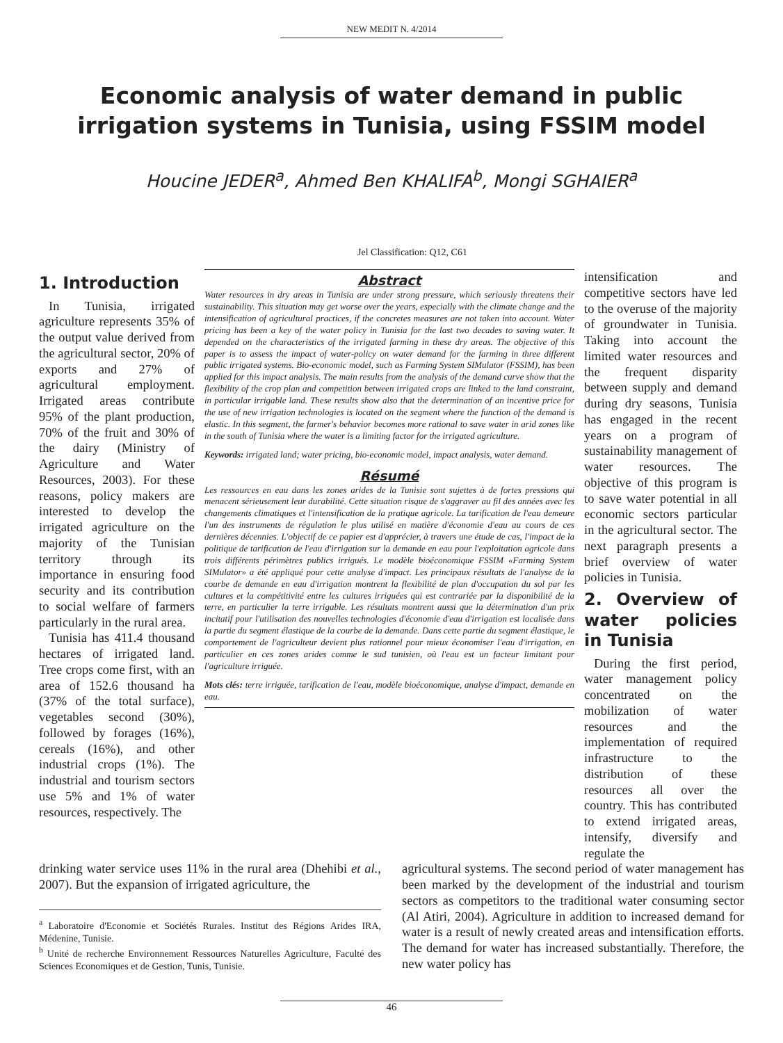NEW MEDIT N. 4/2014
Economic analysis of water demand in public irrigation systems in Tunisia, using FSSIM model
Houcine JEDER<sup>a</sup>, Ahmed Ben KHALIFA<sup>b</sup>, Mongi SGHAIER<sup>a</sup>
Jel Classification: Q12, C61
1. Introduction
In Tunisia, irrigated agriculture represents 35% of the output value derived from the agricultural sector, 20% of exports and 27% of agricultural employment. Irrigated areas contribute 95% of the plant production, 70% of the fruit and 30% of the dairy (Ministry of Agriculture and Water Resources, 2003). For these reasons, policy makers are interested to develop the irrigated agriculture on the majority of the Tunisian territory through its importance in ensuring food security and its contribution to social welfare of farmers particularly in the rural area.
Tunisia has 411.4 thousand hectares of irrigated land. Tree crops come first, with an area of 152.6 thousand ha (37% of the total surface), vegetables second (30%), followed by forages (16%), cereals (16%), and other industrial crops (1%). The industrial and tourism sectors use 5% and 1% of water resources, respectively. The
Abstract
Water resources in dry areas in Tunisia are under strong pressure, which seriously threatens their sustainability. This situation may get worse over the years, especially with the climate change and the intensification of agricultural practices, if the concretes measures are not taken into account. Water pricing has been a key of the water policy in Tunisia for the last two decades to saving water. It depended on the characteristics of the irrigated farming in these dry areas. The objective of this paper is to assess the impact of water-policy on water demand for the farming in three different public irrigated systems. Bio-economic model, such as Farming System SIMulator (FSSIM), has been applied for this impact analysis. The main results from the analysis of the demand curve show that the flexibility of the crop plan and competition between irrigated crops are linked to the land constraint, in particular irrigable land. These results show also that the determination of an incentive price for the use of new irrigation technologies is located on the segment where the function of the demand is elastic. In this segment, the farmer's behavior becomes more rational to save water in arid zones like in the south of Tunisia where the water is a limiting factor for the irrigated agriculture.
Keywords: irrigated land; water pricing, bio-economic model, impact analysis, water demand.
Résumé
Les ressources en eau dans les zones arides de la Tunisie sont sujettes à de fortes pressions qui menacent sérieusement leur durabilité. Cette situation risque de s'aggraver au fil des années avec les changements climatiques et l'intensification de la pratique agricole. La tarification de l'eau demeure l'un des instruments de régulation le plus utilisé en matière d'économie d'eau au cours de ces dernières décennies. L'objectif de ce papier est d'apprécier, à travers une étude de cas, l'impact de la politique de tarification de l'eau d'irrigation sur la demande en eau pour l'exploitation agricole dans trois différents périmètres publics irrigués. Le modèle bioéconomique FSSIM «Farming System SIMulator» a été appliqué pour cette analyse d'impact. Les principaux résultats de l'analyse de la courbe de demande en eau d'irrigation montrent la flexibilité de plan d'occupation du sol par les cultures et la compétitivité entre les cultures irriguées qui est contrariée par la disponibilité de la terre, en particulier la terre irrigable. Les résultats montrent aussi que la détermination d'un prix incitatif pour l'utilisation des nouvelles technologies d'économie d'eau d'irrigation est localisée dans la partie du segment élastique de la courbe de la demande. Dans cette partie du segment élastique, le comportement de l'agriculteur devient plus rationnel pour mieux économiser l'eau d'irrigation, en particulier en ces zones arides comme le sud tunisien, où l'eau est un facteur limitant pour l'agriculture irriguée.
Mots clés: terre irriguée, tarification de l'eau, modèle bioéconomique, analyse d'impact, demande en eau.
intensification and competitive sectors have led to the overuse of the majority of groundwater in Tunisia. Taking into account the limited water resources and the frequent disparity between supply and demand during dry seasons, Tunisia has engaged in the recent years on a program of sustainability management of water resources. The objective of this program is to save water potential in all economic sectors particular in the agricultural sector. The next paragraph presents a brief overview of water policies in Tunisia.
2. Overview of water policies in Tunisia
During the first period, water management policy concentrated on the mobilization of water resources and the implementation of required infrastructure to the distribution of these resources all over the country. This has contributed to extend irrigated areas, intensify, diversify and regulate the
drinking water service uses 11% in the rural area (Dhehibi et al., 2007). But the expansion of irrigated agriculture, the
<sup>a</sup> Laboratoire d'Economie et Sociétés Rurales. Institut des Régions Arides IRA, Médenine, Tunisie.
<sup>b</sup> Unité de recherche Environnement Ressources Naturelles Agriculture, Faculté des Sciences Economiques et de Gestion, Tunis, Tunisie.
agricultural systems. The second period of water management has been marked by the development of the industrial and tourism sectors as competitors to the traditional water consuming sector (Al Atiri, 2004). Agriculture in addition to increased demand for water is a result of newly created areas and intensification efforts. The demand for water has increased substantially. Therefore, the new water policy has
46